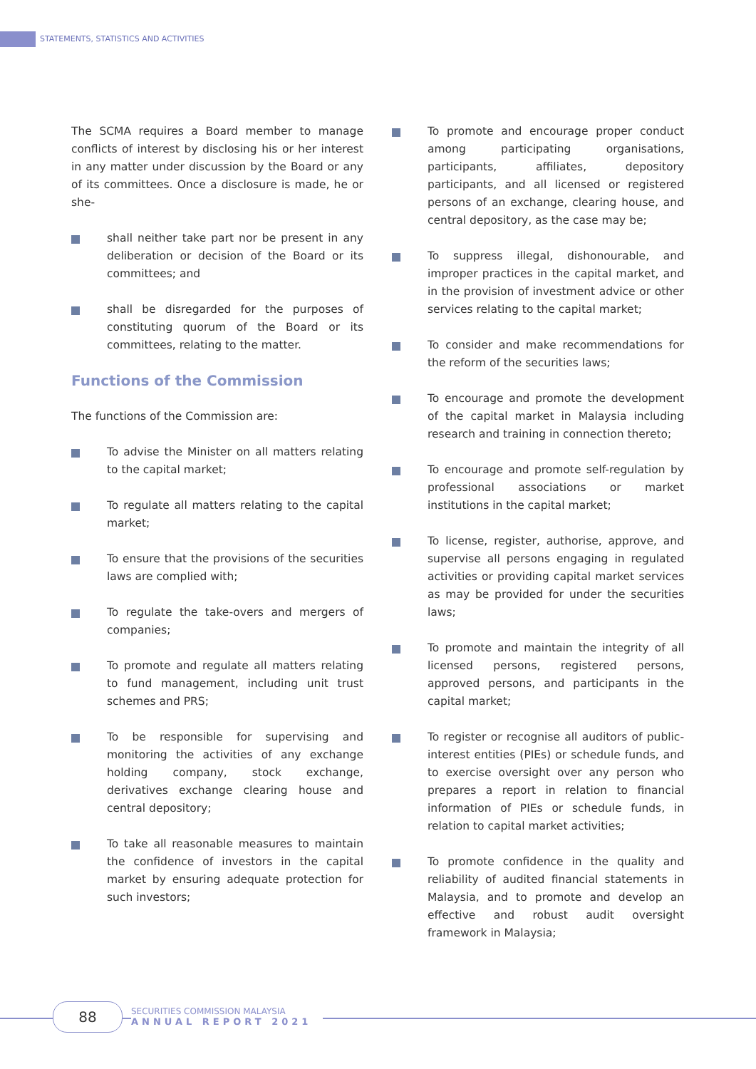STATEMENTS, STATISTICS AND ACTIVITIES
The SCMA requires a Board member to manage conflicts of interest by disclosing his or her interest in any matter under discussion by the Board or any of its committees. Once a disclosure is made, he or she-
shall neither take part nor be present in any deliberation or decision of the Board or its committees; and
shall be disregarded for the purposes of constituting quorum of the Board or its committees, relating to the matter.
Functions of the Commission
The functions of the Commission are:
To advise the Minister on all matters relating to the capital market;
To regulate all matters relating to the capital market;
To ensure that the provisions of the securities laws are complied with;
To regulate the take-overs and mergers of companies;
To promote and regulate all matters relating to fund management, including unit trust schemes and PRS;
To be responsible for supervising and monitoring the activities of any exchange holding company, stock exchange, derivatives exchange clearing house and central depository;
To take all reasonable measures to maintain the confidence of investors in the capital market by ensuring adequate protection for such investors;
To promote and encourage proper conduct among participating organisations, participants, affiliates, depository participants, and all licensed or registered persons of an exchange, clearing house, and central depository, as the case may be;
To suppress illegal, dishonourable, and improper practices in the capital market, and in the provision of investment advice or other services relating to the capital market;
To consider and make recommendations for the reform of the securities laws;
To encourage and promote the development of the capital market in Malaysia including research and training in connection thereto;
To encourage and promote self-regulation by professional associations or market institutions in the capital market;
To license, register, authorise, approve, and supervise all persons engaging in regulated activities or providing capital market services as may be provided for under the securities laws;
To promote and maintain the integrity of all licensed persons, registered persons, approved persons, and participants in the capital market;
To register or recognise all auditors of public-interest entities (PIEs) or schedule funds, and to exercise oversight over any person who prepares a report in relation to financial information of PIEs or schedule funds, in relation to capital market activities;
To promote confidence in the quality and reliability of audited financial statements in Malaysia, and to promote and develop an effective and robust audit oversight framework in Malaysia;
88
SECURITIES COMMISSION MALAYSIA
ANNUAL REPORT 2021